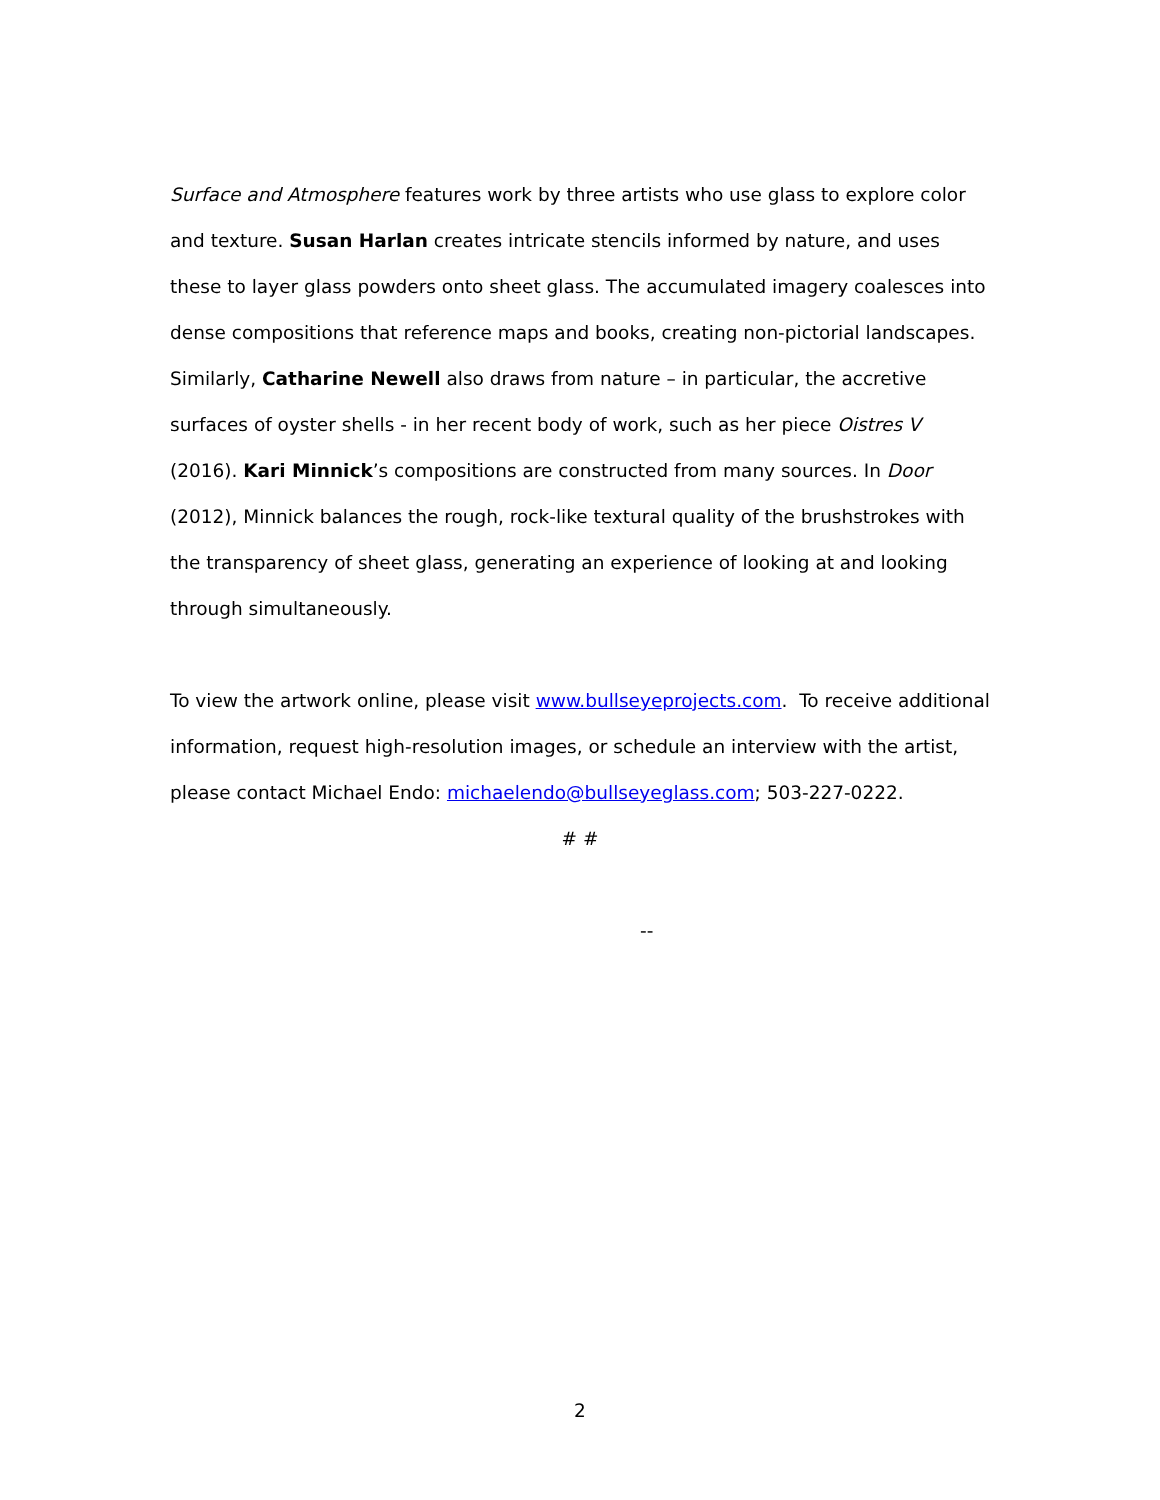Surface and Atmosphere features work by three artists who use glass to explore color and texture. Susan Harlan creates intricate stencils informed by nature, and uses these to layer glass powders onto sheet glass. The accumulated imagery coalesces into dense compositions that reference maps and books, creating non-pictorial landscapes. Similarly, Catharine Newell also draws from nature – in particular, the accretive surfaces of oyster shells - in her recent body of work, such as her piece Oistres V (2016). Kari Minnick’s compositions are constructed from many sources. In Door (2012), Minnick balances the rough, rock-like textural quality of the brushstrokes with the transparency of sheet glass, generating an experience of looking at and looking through simultaneously.
To view the artwork online, please visit www.bullseyeprojects.com. To receive additional information, request high-resolution images, or schedule an interview with the artist, please contact Michael Endo: michaelendo@bullseyeglass.com; 503-227-0222.
# #
--
2